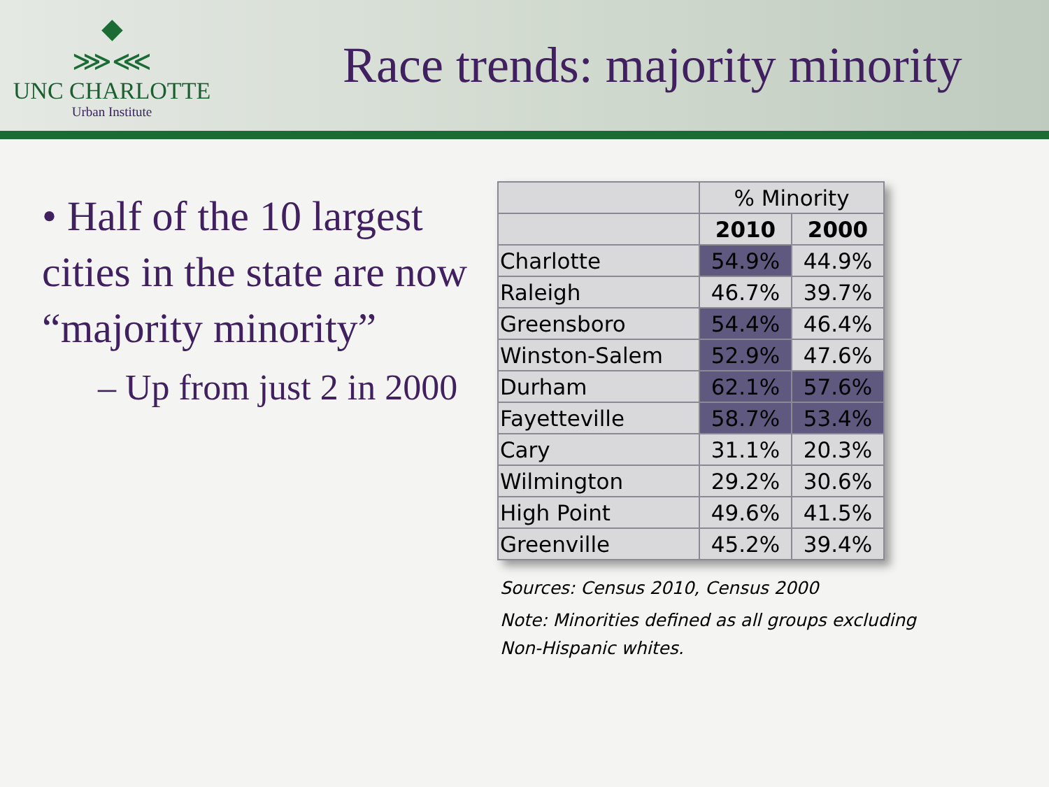◆
⋙⋘
UNC CHARLOTTE
Urban Institute
Race trends: majority minority
• Half of the 10 largest cities in the state are now “majority minority”
– Up from just 2 in 2000
| | % Minority | |
| --- | --- | --- |
| | 2010 | 2000 |
| Charlotte | 54.9% | 44.9% |
| Raleigh | 46.7% | 39.7% |
| Greensboro | 54.4% | 46.4% |
| Winston-Salem | 52.9% | 47.6% |
| Durham | 62.1% | 57.6% |
| Fayetteville | 58.7% | 53.4% |
| Cary | 31.1% | 20.3% |
| Wilmington | 29.2% | 30.6% |
| High Point | 49.6% | 41.5% |
| Greenville | 45.2% | 39.4% |
Sources: Census 2010, Census 2000
Note: Minorities defined as all groups excluding
Non-Hispanic whites.